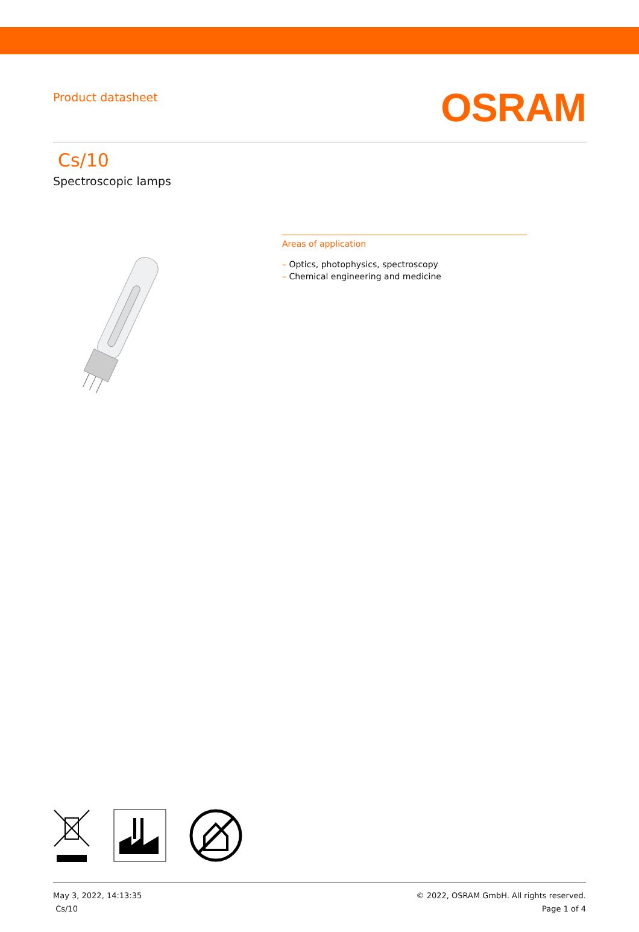Product datasheet
OSRAM
Cs/10
Spectroscopic lamps
Areas of application
– Optics, photophysics, spectroscopy
– Chemical engineering and medicine
May 3, 2022, 14:13:35
Cs/10
© 2022, OSRAM GmbH. All rights reserved.
Page 1 of 4